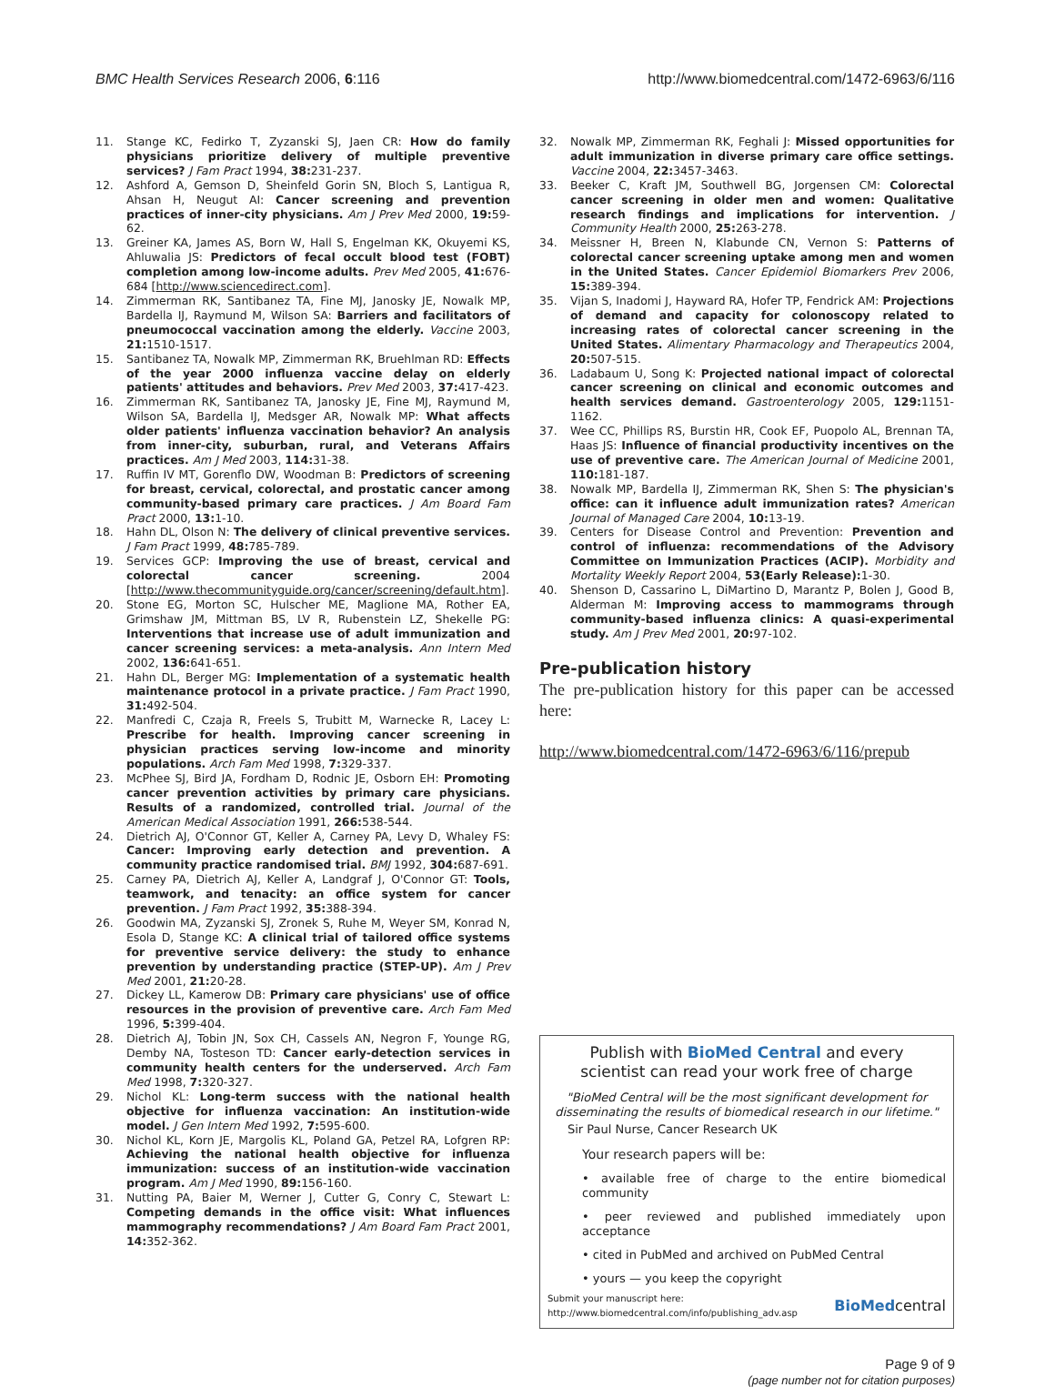BMC Health Services Research 2006, 6:116
http://www.biomedcentral.com/1472-6963/6/116
11. Stange KC, Fedirko T, Zyzanski SJ, Jaen CR: How do family physicians prioritize delivery of multiple preventive services? J Fam Pract 1994, 38: 231-237.
12. Ashford A, Gemson D, Sheinfeld Gorin SN, Bloch S, Lantigua R, Ahsan H, Neugut AI: Cancer screening and prevention practices of inner-city physicians. Am J Prev Med 2000, 19: 59-62.
13. Greiner KA, James AS, Born W, Hall S, Engelman KK, Okuyemi KS, Ahluwalia JS: Predictors of fecal occult blood test (FOBT) completion among low-income adults. Prev Med 2005, 41: 676-684 [http://www.sciencedirect.com].
14. Zimmerman RK, Santibanez TA, Fine MJ, Janosky JE, Nowalk MP, Bardella IJ, Raymund M, Wilson SA: Barriers and facilitators of pneumococcal vaccination among the elderly. Vaccine 2003, 21: 1510-1517.
15. Santibanez TA, Nowalk MP, Zimmerman RK, Bruehlman RD: Effects of the year 2000 influenza vaccine delay on elderly patients' attitudes and behaviors. Prev Med 2003, 37: 417-423.
16. Zimmerman RK, Santibanez TA, Janosky JE, Fine MJ, Raymund M, Wilson SA, Bardella IJ, Medsger AR, Nowalk MP: What affects older patients' influenza vaccination behavior? An analysis from inner-city, suburban, rural, and Veterans Affairs practices. Am J Med 2003, 114: 31-38.
17. Ruffin IV MT, Gorenflo DW, Woodman B: Predictors of screening for breast, cervical, colorectal, and prostatic cancer among community-based primary care practices. J Am Board Fam Pract 2000, 13: 1-10.
18. Hahn DL, Olson N: The delivery of clinical preventive services. J Fam Pract 1999, 48: 785-789.
19. Services GCP: Improving the use of breast, cervical and colorectal cancer screening. 2004 [http://www.thecommunityguide.org/cancer/screening/default.htm].
20. Stone EG, Morton SC, Hulscher ME, Maglione MA, Rother EA, Grimshaw JM, Mittman BS, LV R, Rubenstein LZ, Shekelle PG: Interventions that increase use of adult immunization and cancer screening services: a meta-analysis. Ann Intern Med 2002, 136: 641-651.
21. Hahn DL, Berger MG: Implementation of a systematic health maintenance protocol in a private practice. J Fam Pract 1990, 31: 492-504.
22. Manfredi C, Czaja R, Freels S, Trubitt M, Warnecke R, Lacey L: Prescribe for health. Improving cancer screening in physician practices serving low-income and minority populations. Arch Fam Med 1998, 7: 329-337.
23. McPhee SJ, Bird JA, Fordham D, Rodnic JE, Osborn EH: Promoting cancer prevention activities by primary care physicians. Results of a randomized, controlled trial. Journal of the American Medical Association 1991, 266: 538-544.
24. Dietrich AJ, O'Connor GT, Keller A, Carney PA, Levy D, Whaley FS: Cancer: Improving early detection and prevention. A community practice randomised trial. BMJ 1992, 304: 687-691.
25. Carney PA, Dietrich AJ, Keller A, Landgraf J, O'Connor GT: Tools, teamwork, and tenacity: an office system for cancer prevention. J Fam Pract 1992, 35: 388-394.
26. Goodwin MA, Zyzanski SJ, Zronek S, Ruhe M, Weyer SM, Konrad N, Esola D, Stange KC: A clinical trial of tailored office systems for preventive service delivery: the study to enhance prevention by understanding practice (STEP-UP). Am J Prev Med 2001, 21: 20-28.
27. Dickey LL, Kamerow DB: Primary care physicians' use of office resources in the provision of preventive care. Arch Fam Med 1996, 5: 399-404.
28. Dietrich AJ, Tobin JN, Sox CH, Cassels AN, Negron F, Younge RG, Demby NA, Tosteson TD: Cancer early-detection services in community health centers for the underserved. Arch Fam Med 1998, 7: 320-327.
29. Nichol KL: Long-term success with the national health objective for influenza vaccination: An institution-wide model. J Gen Intern Med 1992, 7: 595-600.
30. Nichol KL, Korn JE, Margolis KL, Poland GA, Petzel RA, Lofgren RP: Achieving the national health objective for influenza immunization: success of an institution-wide vaccination program. Am J Med 1990, 89: 156-160.
31. Nutting PA, Baier M, Werner J, Cutter G, Conry C, Stewart L: Competing demands in the office visit: What influences mammography recommendations? J Am Board Fam Pract 2001, 14: 352-362.
32. Nowalk MP, Zimmerman RK, Feghali J: Missed opportunities for adult immunization in diverse primary care office settings. Vaccine 2004, 22: 3457-3463.
33. Beeker C, Kraft JM, Southwell BG, Jorgensen CM: Colorectal cancer screening in older men and women: Qualitative research findings and implications for intervention. J Community Health 2000, 25: 263-278.
34. Meissner H, Breen N, Klabunde CN, Vernon S: Patterns of colorectal cancer screening uptake among men and women in the United States. Cancer Epidemiol Biomarkers Prev 2006, 15: 389-394.
35. Vijan S, Inadomi J, Hayward RA, Hofer TP, Fendrick AM: Projections of demand and capacity for colonoscopy related to increasing rates of colorectal cancer screening in the United States. Alimentary Pharmacology and Therapeutics 2004, 20: 507-515.
36. Ladabaum U, Song K: Projected national impact of colorectal cancer screening on clinical and economic outcomes and health services demand. Gastroenterology 2005, 129: 1151-1162.
37. Wee CC, Phillips RS, Burstin HR, Cook EF, Puopolo AL, Brennan TA, Haas JS: Influence of financial productivity incentives on the use of preventive care. The American Journal of Medicine 2001, 110: 181-187.
38. Nowalk MP, Bardella IJ, Zimmerman RK, Shen S: The physician's office: can it influence adult immunization rates? American Journal of Managed Care 2004, 10: 13-19.
39. Centers for Disease Control and Prevention: Prevention and control of influenza: recommendations of the Advisory Committee on Immunization Practices (ACIP). Morbidity and Mortality Weekly Report 2004, 53(Early Release): 1-30.
40. Shenson D, Cassarino L, DiMartino D, Marantz P, Bolen J, Good B, Alderman M: Improving access to mammograms through community-based influenza clinics: A quasi-experimental study. Am J Prev Med 2001, 20: 97-102.
Pre-publication history
The pre-publication history for this paper can be accessed here:
http://www.biomedcentral.com/1472-6963/6/116/prepub
Publish with BioMed Central and every
scientist can read your work free of charge
"BioMed Central will be the most significant development for disseminating the results of biomedical research in our lifetime."
Sir Paul Nurse, Cancer Research UK
Your research papers will be:
• available free of charge to the entire biomedical community
• peer reviewed and published immediately upon acceptance
• cited in PubMed and archived on PubMed Central
• yours — you keep the copyright
Submit your manuscript here:
http://www.biomedcentral.com/info/publishing_adv.asp
BioMedcentral
Page 9 of 9
(page number not for citation purposes)